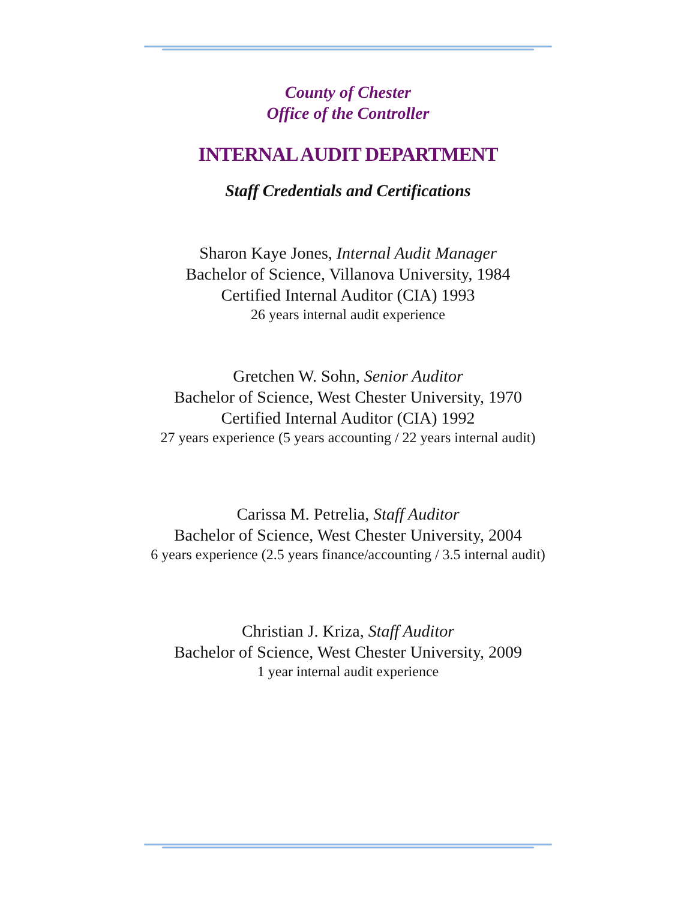County of Chester
Office of the Controller
INTERNAL AUDIT DEPARTMENT
Staff Credentials and Certifications
Sharon Kaye Jones, Internal Audit Manager
Bachelor of Science, Villanova University, 1984
Certified Internal Auditor (CIA) 1993
26 years internal audit experience
Gretchen W. Sohn, Senior Auditor
Bachelor of Science, West Chester University, 1970
Certified Internal Auditor (CIA) 1992
27 years experience (5 years accounting / 22 years internal audit)
Carissa M. Petrelia, Staff Auditor
Bachelor of Science, West Chester University, 2004
6 years experience (2.5 years finance/accounting / 3.5 internal audit)
Christian J. Kriza, Staff Auditor
Bachelor of Science, West Chester University, 2009
1 year internal audit experience